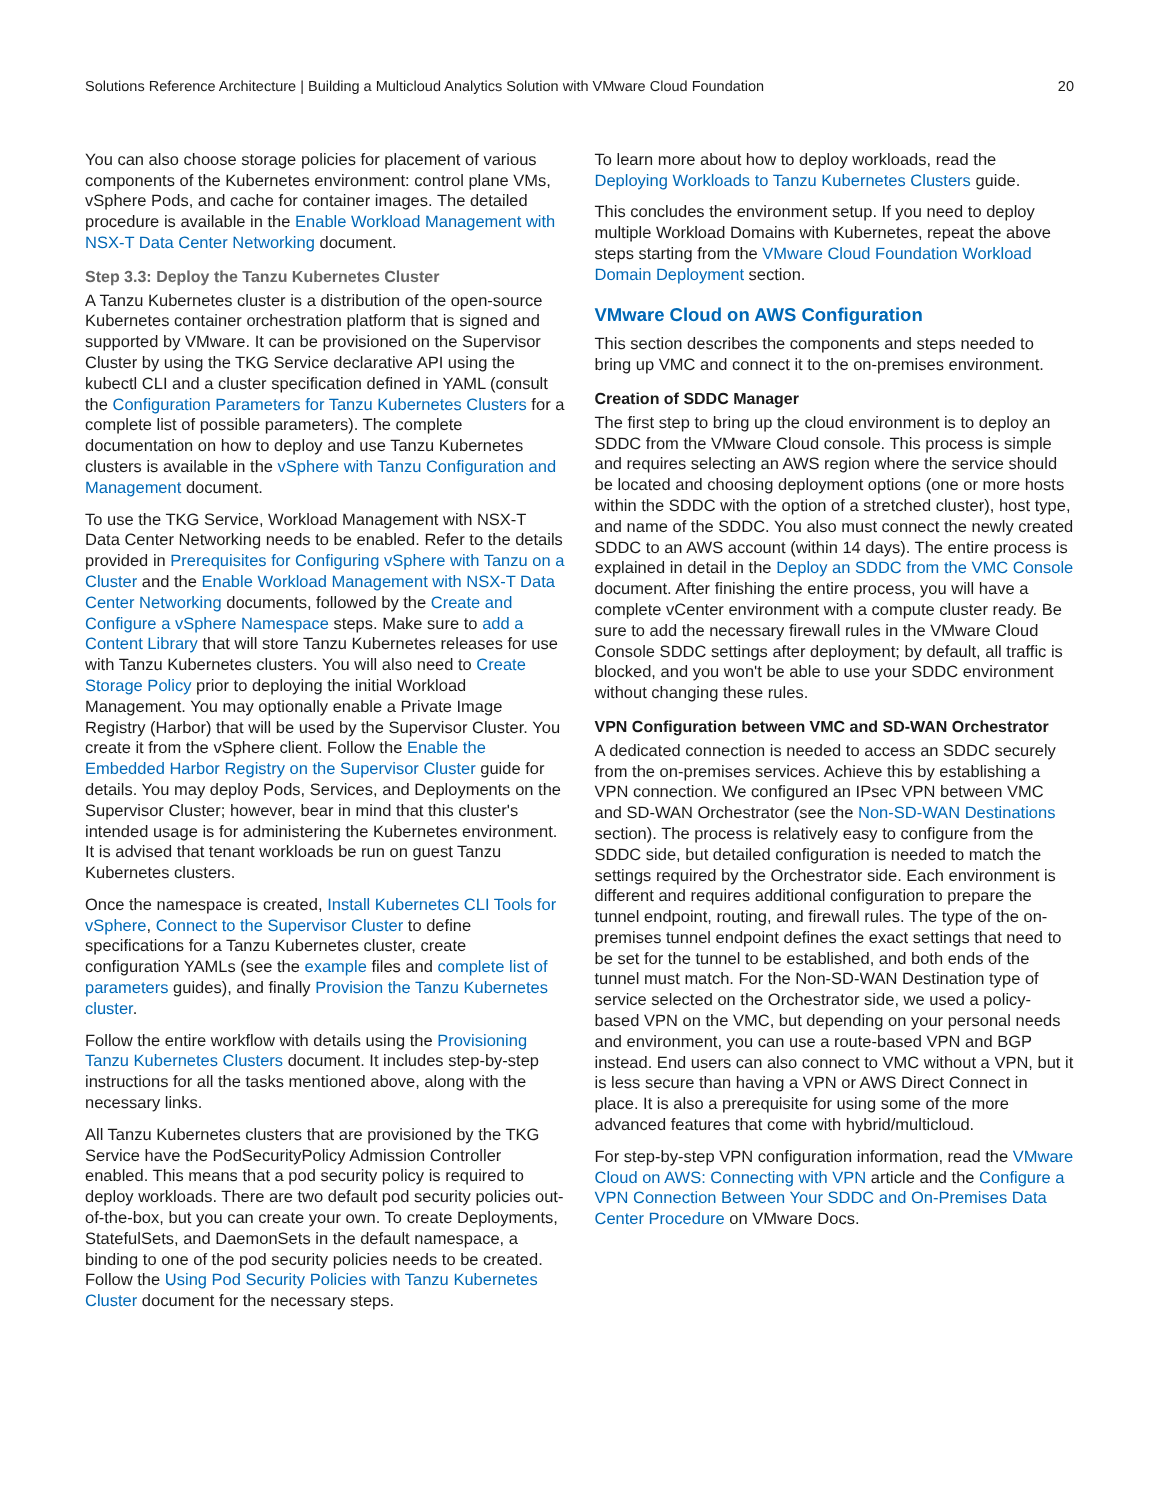Solutions Reference Architecture | Building a Multicloud Analytics Solution with VMware Cloud Foundation 20
You can also choose storage policies for placement of various components of the Kubernetes environment: control plane VMs, vSphere Pods, and cache for container images. The detailed procedure is available in the Enable Workload Management with NSX-T Data Center Networking document.
Step 3.3: Deploy the Tanzu Kubernetes Cluster
A Tanzu Kubernetes cluster is a distribution of the open-source Kubernetes container orchestration platform that is signed and supported by VMware. It can be provisioned on the Supervisor Cluster by using the TKG Service declarative API using the kubectl CLI and a cluster specification defined in YAML (consult the Configuration Parameters for Tanzu Kubernetes Clusters for a complete list of possible parameters). The complete documentation on how to deploy and use Tanzu Kubernetes clusters is available in the vSphere with Tanzu Configuration and Management document.
To use the TKG Service, Workload Management with NSX-T Data Center Networking needs to be enabled. Refer to the details provided in Prerequisites for Configuring vSphere with Tanzu on a Cluster and the Enable Workload Management with NSX-T Data Center Networking documents, followed by the Create and Configure a vSphere Namespace steps. Make sure to add a Content Library that will store Tanzu Kubernetes releases for use with Tanzu Kubernetes clusters. You will also need to Create Storage Policy prior to deploying the initial Workload Management. You may optionally enable a Private Image Registry (Harbor) that will be used by the Supervisor Cluster. You create it from the vSphere client. Follow the Enable the Embedded Harbor Registry on the Supervisor Cluster guide for details. You may deploy Pods, Services, and Deployments on the Supervisor Cluster; however, bear in mind that this cluster's intended usage is for administering the Kubernetes environment. It is advised that tenant workloads be run on guest Tanzu Kubernetes clusters.
Once the namespace is created, Install Kubernetes CLI Tools for vSphere, Connect to the Supervisor Cluster to define specifications for a Tanzu Kubernetes cluster, create configuration YAMLs (see the example files and complete list of parameters guides), and finally Provision the Tanzu Kubernetes cluster.
Follow the entire workflow with details using the Provisioning Tanzu Kubernetes Clusters document. It includes step-by-step instructions for all the tasks mentioned above, along with the necessary links.
All Tanzu Kubernetes clusters that are provisioned by the TKG Service have the PodSecurityPolicy Admission Controller enabled. This means that a pod security policy is required to deploy workloads. There are two default pod security policies out-of-the-box, but you can create your own. To create Deployments, StatefulSets, and DaemonSets in the default namespace, a binding to one of the pod security policies needs to be created. Follow the Using Pod Security Policies with Tanzu Kubernetes Cluster document for the necessary steps.
To learn more about how to deploy workloads, read the Deploying Workloads to Tanzu Kubernetes Clusters guide.
This concludes the environment setup. If you need to deploy multiple Workload Domains with Kubernetes, repeat the above steps starting from the VMware Cloud Foundation Workload Domain Deployment section.
VMware Cloud on AWS Configuration
This section describes the components and steps needed to bring up VMC and connect it to the on-premises environment.
Creation of SDDC Manager
The first step to bring up the cloud environment is to deploy an SDDC from the VMware Cloud console. This process is simple and requires selecting an AWS region where the service should be located and choosing deployment options (one or more hosts within the SDDC with the option of a stretched cluster), host type, and name of the SDDC. You also must connect the newly created SDDC to an AWS account (within 14 days). The entire process is explained in detail in the Deploy an SDDC from the VMC Console document. After finishing the entire process, you will have a complete vCenter environment with a compute cluster ready. Be sure to add the necessary firewall rules in the VMware Cloud Console SDDC settings after deployment; by default, all traffic is blocked, and you won't be able to use your SDDC environment without changing these rules.
VPN Configuration between VMC and SD-WAN Orchestrator
A dedicated connection is needed to access an SDDC securely from the on-premises services. Achieve this by establishing a VPN connection. We configured an IPsec VPN between VMC and SD-WAN Orchestrator (see the Non-SD-WAN Destinations section). The process is relatively easy to configure from the SDDC side, but detailed configuration is needed to match the settings required by the Orchestrator side. Each environment is different and requires additional configuration to prepare the tunnel endpoint, routing, and firewall rules. The type of the on-premises tunnel endpoint defines the exact settings that need to be set for the tunnel to be established, and both ends of the tunnel must match. For the Non-SD-WAN Destination type of service selected on the Orchestrator side, we used a policy-based VPN on the VMC, but depending on your personal needs and environment, you can use a route-based VPN and BGP instead. End users can also connect to VMC without a VPN, but it is less secure than having a VPN or AWS Direct Connect in place. It is also a prerequisite for using some of the more advanced features that come with hybrid/multicloud.
For step-by-step VPN configuration information, read the VMware Cloud on AWS: Connecting with VPN article and the Configure a VPN Connection Between Your SDDC and On-Premises Data Center Procedure on VMware Docs.